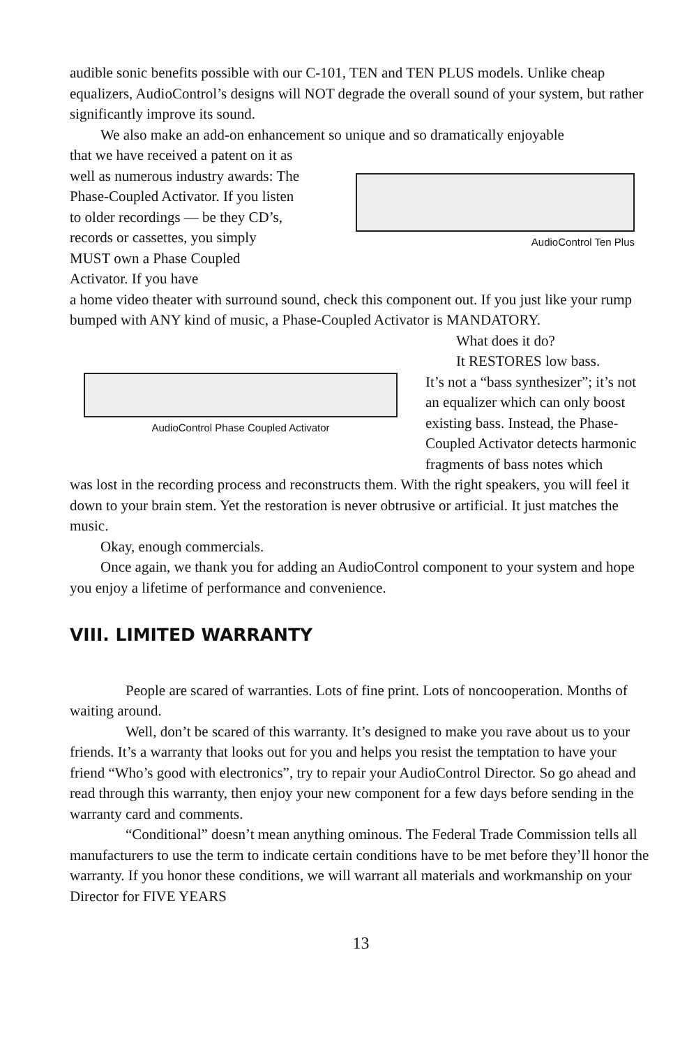audible sonic benefits possible with our C-101, TEN and TEN PLUS models. Unlike cheap equalizers, AudioControl’s designs will NOT degrade the overall sound of your system, but rather significantly improve its sound.
We also make an add-on enhancement so unique and so dramatically enjoyable
that we have received a patent on it as well as numerous industry awards: The Phase-Coupled Activator. If you listen to older recordings — be they CD’s, records or cassettes, you simply MUST own a Phase Coupled Activator. If you have
AudioControl Ten Plus
a home video theater with surround sound, check this component out. If you just like your rump bumped with ANY kind of music, a Phase-Coupled Activator is MANDATORY.
AudioControl Phase Coupled Activator
What does it do?
It RESTORES low bass.
It’s not a “bass synthesizer”; it’s not an equalizer which can only boost existing bass. Instead, the Phase-Coupled Activator detects harmonic fragments of bass notes which
was lost in the recording process and reconstructs them. With the right speakers, you will feel it down to your brain stem. Yet the restoration is never obtrusive or artificial. It just matches the music.
Okay, enough commercials.
Once again, we thank you for adding an AudioControl component to your system and hope you enjoy a lifetime of performance and convenience.
VIII. LIMITED WARRANTY
People are scared of warranties. Lots of fine print. Lots of noncooperation. Months of waiting around.
Well, don’t be scared of this warranty. It’s designed to make you rave about us to your friends. It’s a warranty that looks out for you and helps you resist the temptation to have your friend “Who’s good with electronics”, try to repair your AudioControl Director. So go ahead and read through this warranty, then enjoy your new component for a few days before sending in the warranty card and comments.
“Conditional” doesn’t mean anything ominous. The Federal Trade Commission tells all manufacturers to use the term to indicate certain conditions have to be met before they’ll honor the warranty. If you honor these conditions, we will warrant all materials and workmanship on your Director for FIVE YEARS
13